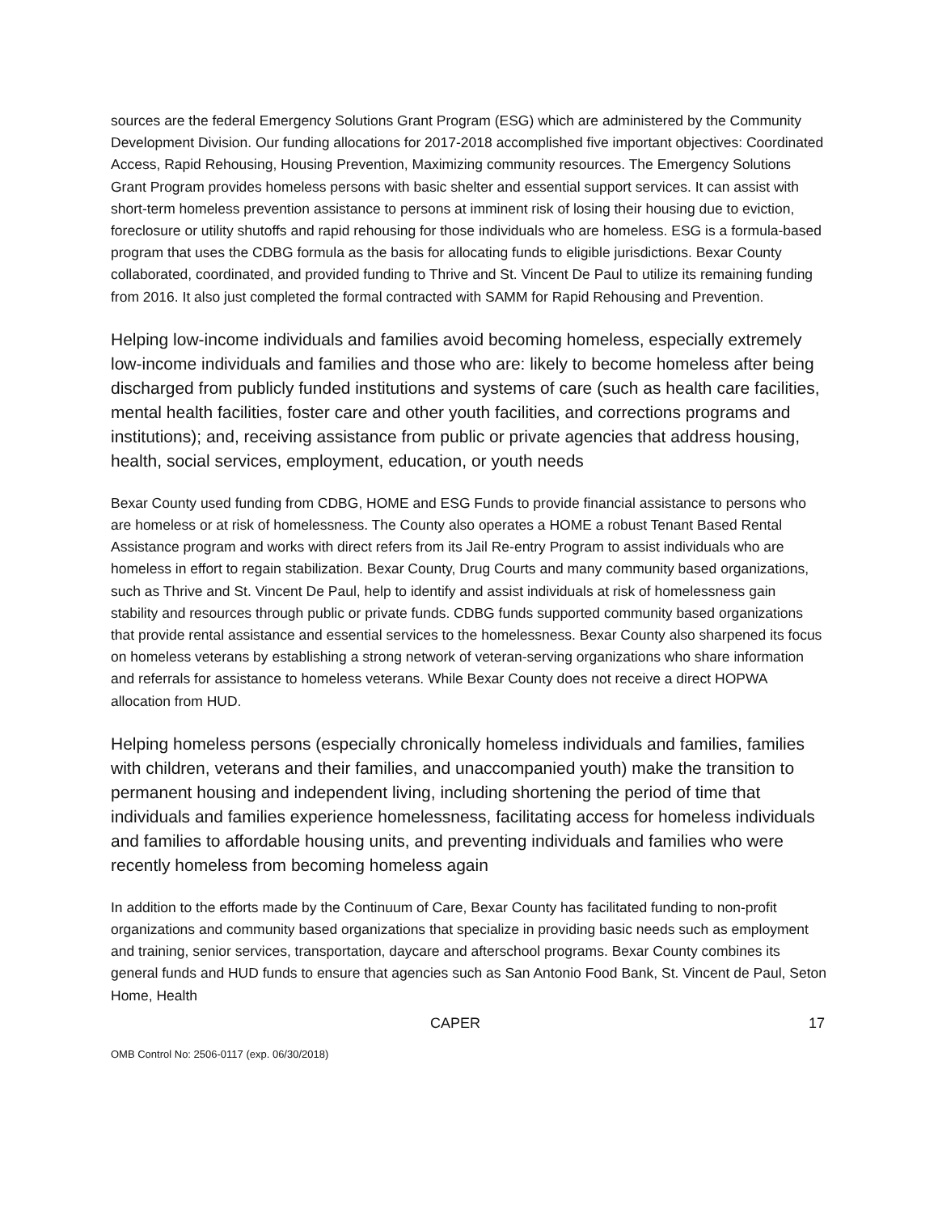sources are the federal Emergency Solutions Grant Program (ESG) which are administered by the Community Development Division. Our funding allocations for 2017-2018 accomplished five important objectives: Coordinated Access, Rapid Rehousing, Housing Prevention, Maximizing community resources. The Emergency Solutions Grant Program provides homeless persons with basic shelter and essential support services. It can assist with short-term homeless prevention assistance to persons at imminent risk of losing their housing due to eviction, foreclosure or utility shutoffs and rapid rehousing for those individuals who are homeless. ESG is a formula-based program that uses the CDBG formula as the basis for allocating funds to eligible jurisdictions. Bexar County collaborated, coordinated, and provided funding to Thrive and St. Vincent De Paul to utilize its remaining funding from 2016. It also just completed the formal contracted with SAMM for Rapid Rehousing and Prevention.
Helping low-income individuals and families avoid becoming homeless, especially extremely low-income individuals and families and those who are: likely to become homeless after being discharged from publicly funded institutions and systems of care (such as health care facilities, mental health facilities, foster care and other youth facilities, and corrections programs and institutions); and, receiving assistance from public or private agencies that address housing, health, social services, employment, education, or youth needs
Bexar County used funding from CDBG, HOME and ESG Funds to provide financial assistance to persons who are homeless or at risk of homelessness. The County also operates a HOME a robust Tenant Based Rental Assistance program and works with direct refers from its Jail Re-entry Program to assist individuals who are homeless in effort to regain stabilization. Bexar County, Drug Courts and many community based organizations, such as Thrive and St. Vincent De Paul, help to identify and assist individuals at risk of homelessness gain stability and resources through public or private funds. CDBG funds supported community based organizations that provide rental assistance and essential services to the homelessness. Bexar County also sharpened its focus on homeless veterans by establishing a strong network of veteran-serving organizations who share information and referrals for assistance to homeless veterans. While Bexar County does not receive a direct HOPWA allocation from HUD.
Helping homeless persons (especially chronically homeless individuals and families, families with children, veterans and their families, and unaccompanied youth) make the transition to permanent housing and independent living, including shortening the period of time that individuals and families experience homelessness, facilitating access for homeless individuals and families to affordable housing units, and preventing individuals and families who were recently homeless from becoming homeless again
In addition to the efforts made by the Continuum of Care, Bexar County has facilitated funding to non-profit organizations and community based organizations that specialize in providing basic needs such as employment and training, senior services, transportation, daycare and afterschool programs. Bexar County combines its general funds and HUD funds to ensure that agencies such as San Antonio Food Bank, St. Vincent de Paul, Seton Home, Health
CAPER 17
OMB Control No: 2506-0117 (exp. 06/30/2018)